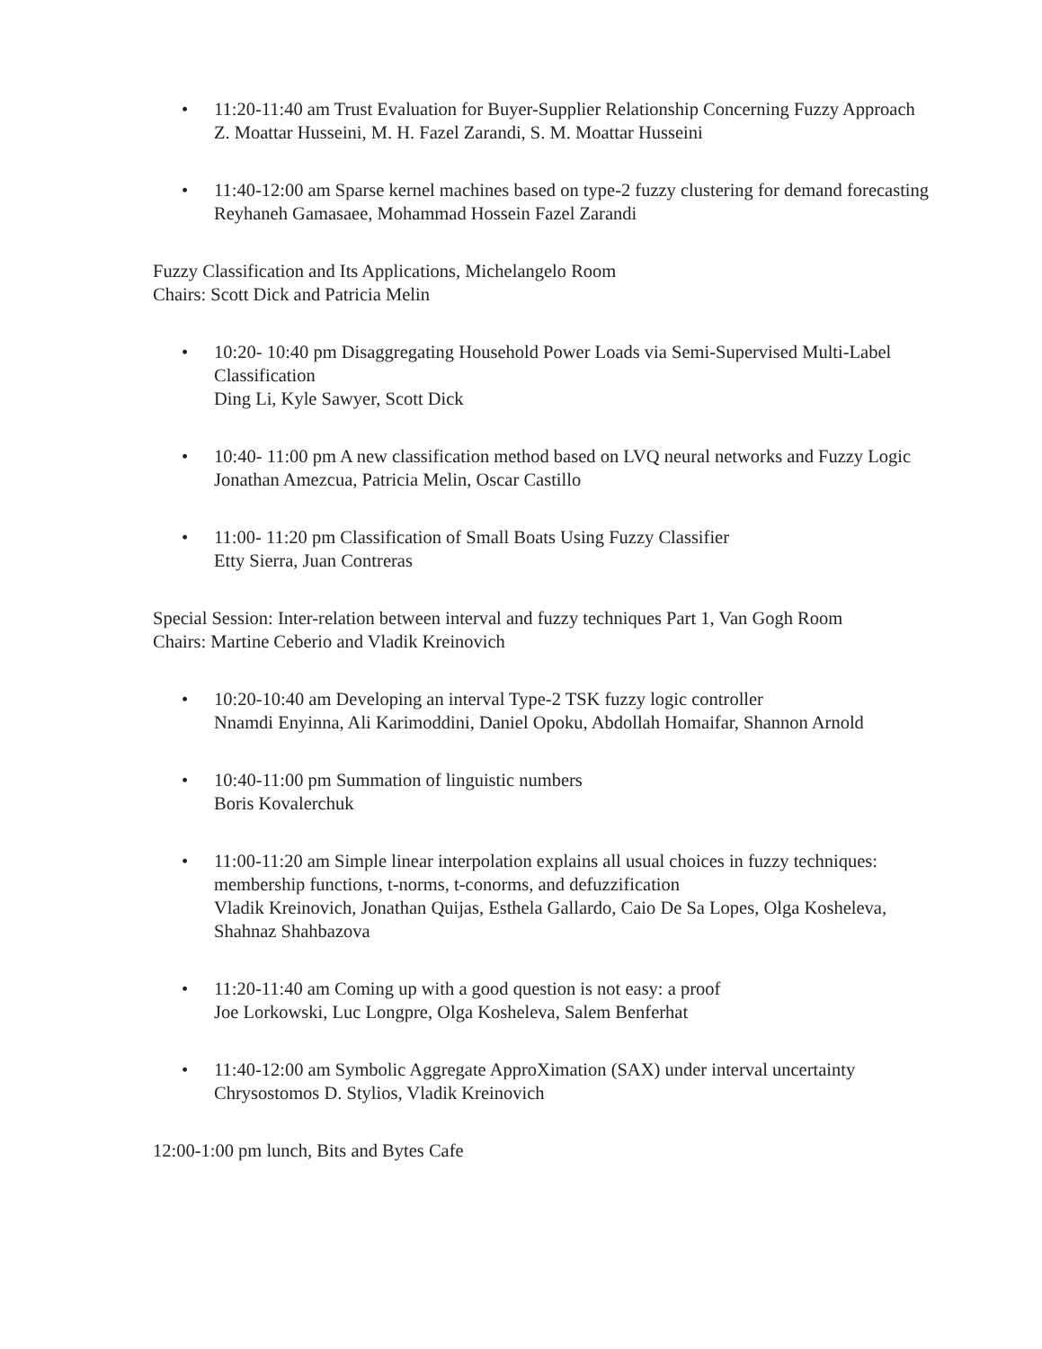• 11:20-11:40 am Trust Evaluation for Buyer-Supplier Relationship Concerning Fuzzy Approach
Z. Moattar Husseini, M. H. Fazel Zarandi, S. M. Moattar Husseini
• 11:40-12:00 am Sparse kernel machines based on type-2 fuzzy clustering for demand forecasting
Reyhaneh Gamasaee, Mohammad Hossein Fazel Zarandi
Fuzzy Classification and Its Applications, Michelangelo Room
Chairs: Scott Dick and Patricia Melin
• 10:20- 10:40 pm Disaggregating Household Power Loads via Semi-Supervised Multi-Label Classification
Ding Li, Kyle Sawyer, Scott Dick
• 10:40- 11:00 pm A new classification method based on LVQ neural networks and Fuzzy Logic
Jonathan Amezcua, Patricia Melin, Oscar Castillo
• 11:00- 11:20 pm Classification of Small Boats Using Fuzzy Classifier
Etty Sierra, Juan Contreras
Special Session: Inter-relation between interval and fuzzy techniques Part 1, Van Gogh Room
Chairs: Martine Ceberio and Vladik Kreinovich
• 10:20-10:40 am Developing an interval Type-2 TSK fuzzy logic controller
Nnamdi Enyinna, Ali Karimoddini, Daniel Opoku, Abdollah Homaifar, Shannon Arnold
• 10:40-11:00 pm Summation of linguistic numbers
Boris Kovalerchuk
• 11:00-11:20 am Simple linear interpolation explains all usual choices in fuzzy techniques: membership functions, t-norms, t-conorms, and defuzzification
Vladik Kreinovich, Jonathan Quijas, Esthela Gallardo, Caio De Sa Lopes, Olga Kosheleva, Shahnaz Shahbazova
• 11:20-11:40 am Coming up with a good question is not easy: a proof
Joe Lorkowski, Luc Longpre, Olga Kosheleva, Salem Benferhat
• 11:40-12:00 am Symbolic Aggregate ApproXimation (SAX) under interval uncertainty
Chrysostomos D. Stylios, Vladik Kreinovich
12:00-1:00 pm lunch, Bits and Bytes Cafe